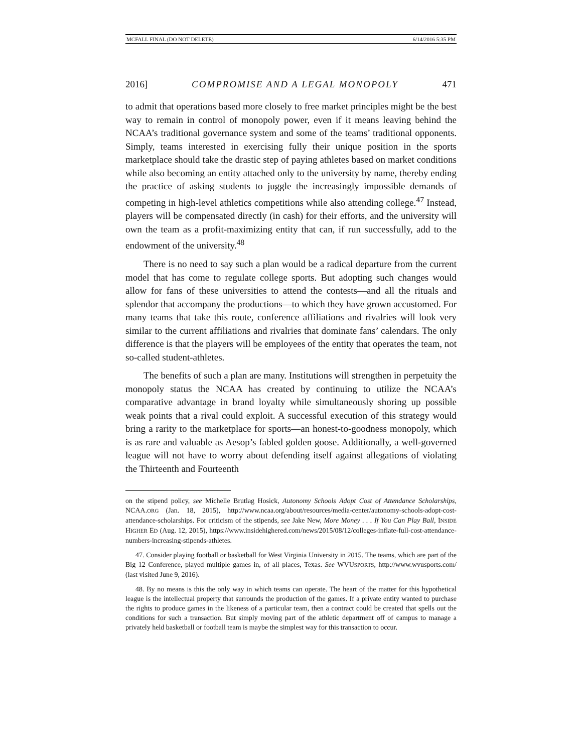MCFALL FINAL (DO NOT DELETE) 6/14/2016 5:35 PM
2016] COMPROMISE AND A LEGAL MONOPOLY 471
to admit that operations based more closely to free market principles might be the best way to remain in control of monopoly power, even if it means leaving behind the NCAA’s traditional governance system and some of the teams’ traditional opponents. Simply, teams interested in exercising fully their unique position in the sports marketplace should take the drastic step of paying athletes based on market conditions while also becoming an entity attached only to the university by name, thereby ending the practice of asking students to juggle the increasingly impossible demands of competing in high-level athletics competitions while also attending college.<sup>47</sup> Instead, players will be compensated directly (in cash) for their efforts, and the university will own the team as a profit-maximizing entity that can, if run successfully, add to the endowment of the university.<sup>48</sup>
There is no need to say such a plan would be a radical departure from the current model that has come to regulate college sports. But adopting such changes would allow for fans of these universities to attend the contests—and all the rituals and splendor that accompany the productions—to which they have grown accustomed. For many teams that take this route, conference affiliations and rivalries will look very similar to the current affiliations and rivalries that dominate fans’ calendars. The only difference is that the players will be employees of the entity that operates the team, not so-called student-athletes.
The benefits of such a plan are many. Institutions will strengthen in perpetuity the monopoly status the NCAA has created by continuing to utilize the NCAA’s comparative advantage in brand loyalty while simultaneously shoring up possible weak points that a rival could exploit. A successful execution of this strategy would bring a rarity to the marketplace for sports—an honest-to-goodness monopoly, which is as rare and valuable as Aesop’s fabled golden goose. Additionally, a well-governed league will not have to worry about defending itself against allegations of violating the Thirteenth and Fourteenth
on the stipend policy, see Michelle Brutlag Hosick, Autonomy Schools Adopt Cost of Attendance Scholarships, NCAA.ORG (Jan. 18, 2015), http://www.ncaa.org/about/resources/media-center/autonomy-schools-adopt-cost-attendance-scholarships. For criticism of the stipends, see Jake New, More Money . . . If You Can Play Ball, INSIDE HIGHER ED (Aug. 12, 2015), https://www.insidehighered.com/news/2015/08/12/colleges-inflate-full-cost-attendance-numbers-increasing-stipends-athletes.
47. Consider playing football or basketball for West Virginia University in 2015. The teams, which are part of the Big 12 Conference, played multiple games in, of all places, Texas. See WVUSPORTS, http://www.wvusports.com/ (last visited June 9, 2016).
48. By no means is this the only way in which teams can operate. The heart of the matter for this hypothetical league is the intellectual property that surrounds the production of the games. If a private entity wanted to purchase the rights to produce games in the likeness of a particular team, then a contract could be created that spells out the conditions for such a transaction. But simply moving part of the athletic department off of campus to manage a privately held basketball or football team is maybe the simplest way for this transaction to occur.